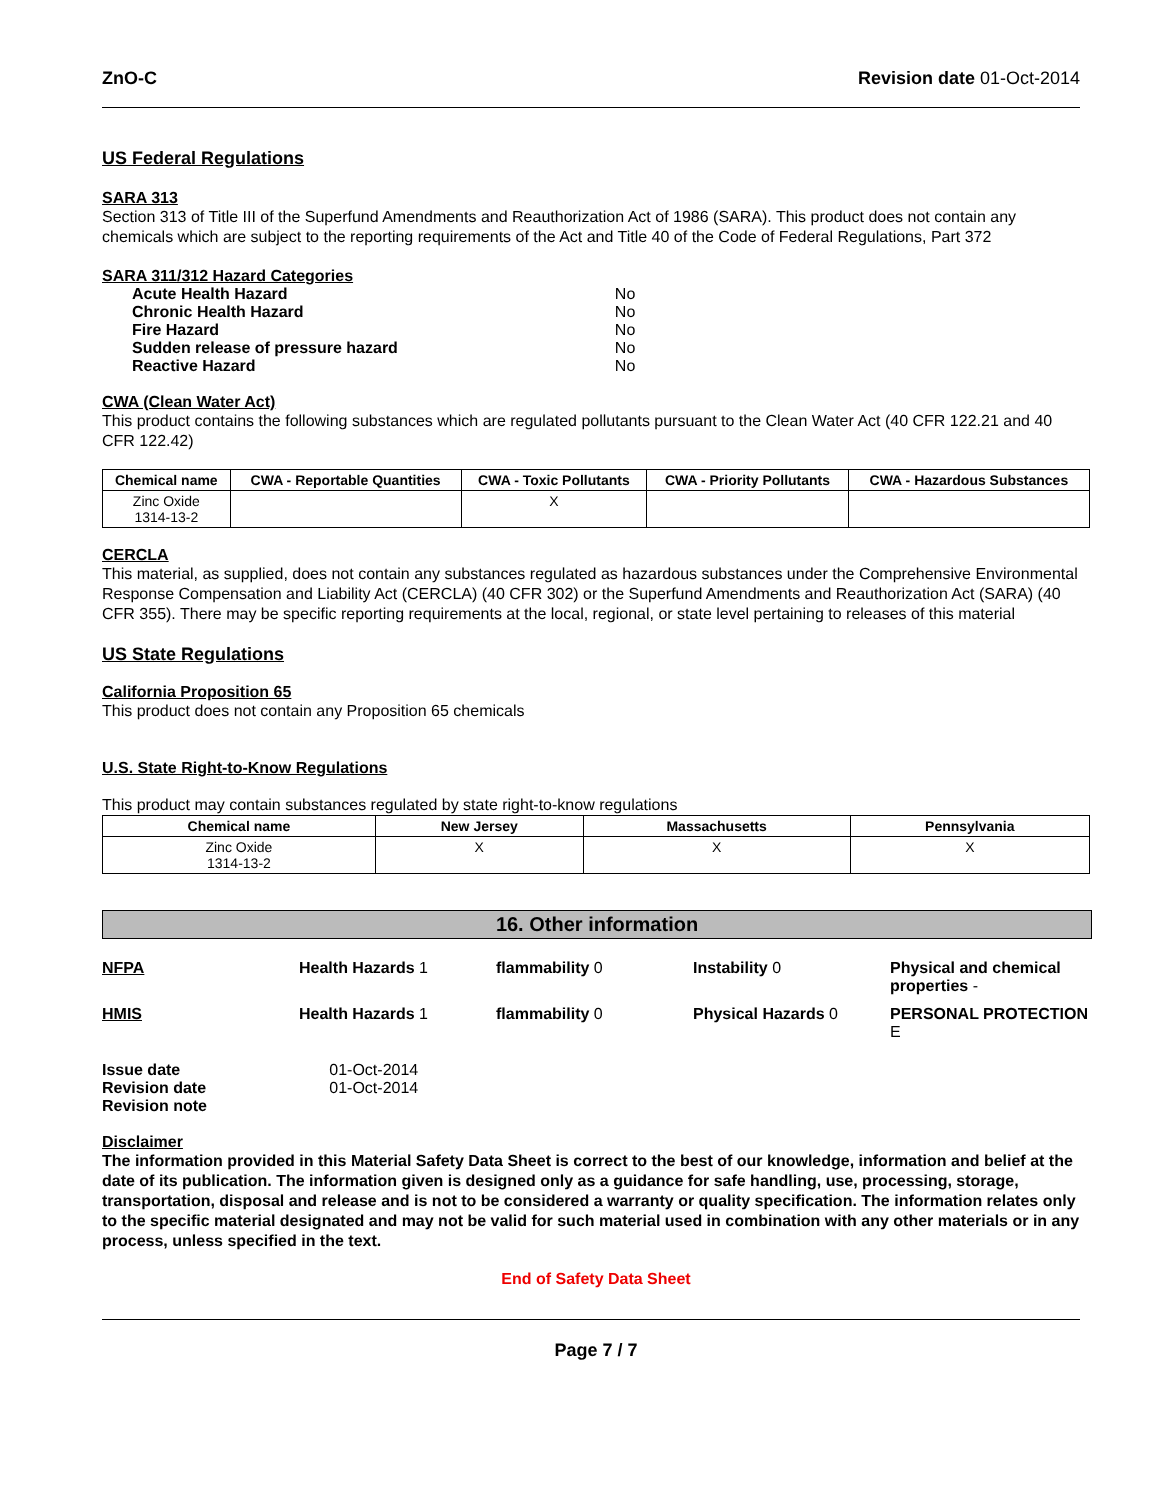ZnO-C Revision date 01-Oct-2014
US Federal Regulations
SARA 313
Section 313 of Title III of the Superfund Amendments and Reauthorization Act of 1986 (SARA). This product does not contain any chemicals which are subject to the reporting requirements of the Act and Title 40 of the Code of Federal Regulations, Part 372
SARA 311/312 Hazard Categories
| Acute Health Hazard | No |
| Chronic Health Hazard | No |
| Fire Hazard | No |
| Sudden release of pressure hazard | No |
| Reactive Hazard | No |
CWA (Clean Water Act)
This product contains the following substances which are regulated pollutants pursuant to the Clean Water Act (40 CFR 122.21 and 40 CFR 122.42)
| Chemical name | CWA - Reportable Quantities | CWA - Toxic Pollutants | CWA - Priority Pollutants | CWA - Hazardous Substances |
| --- | --- | --- | --- | --- |
| Zinc Oxide 1314-13-2 | | X | | |
CERCLA
This material, as supplied, does not contain any substances regulated as hazardous substances under the Comprehensive Environmental Response Compensation and Liability Act (CERCLA) (40 CFR 302) or the Superfund Amendments and Reauthorization Act (SARA) (40 CFR 355). There may be specific reporting requirements at the local, regional, or state level pertaining to releases of this material
US State Regulations
California Proposition 65
This product does not contain any Proposition 65 chemicals
U.S. State Right-to-Know Regulations
This product may contain substances regulated by state right-to-know regulations
| Chemical name | New Jersey | Massachusetts | Pennsylvania |
| --- | --- | --- | --- |
| Zinc Oxide 1314-13-2 | X | X | X |
16. Other information
NFPA Health Hazards 1 flammability 0 Instability 0 Physical and chemical properties - HMIS Health Hazards 1 flammability 0 Physical Hazards 0 PERSONAL PROTECTION E
| Issue date | 01-Oct-2014 |
| Revision date | 01-Oct-2014 |
| Revision note | |
Disclaimer
The information provided in this Material Safety Data Sheet is correct to the best of our knowledge, information and belief at the date of its publication. The information given is designed only as a guidance for safe handling, use, processing, storage, transportation, disposal and release and is not to be considered a warranty or quality specification. The information relates only to the specific material designated and may not be valid for such material used in combination with any other materials or in any process, unless specified in the text.
End of Safety Data Sheet
Page 7 / 7